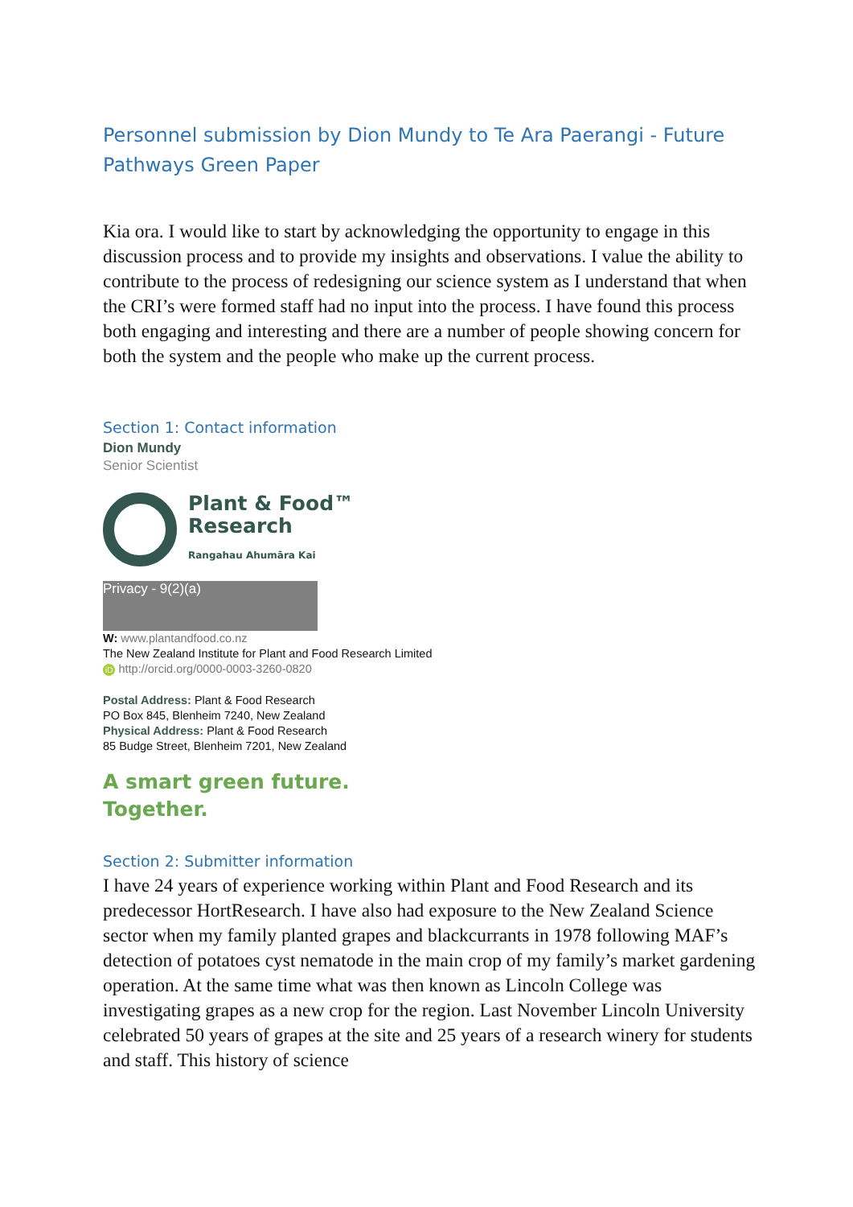Personnel submission by Dion Mundy to Te Ara Paerangi - Future Pathways Green Paper
Kia ora. I would like to start by acknowledging the opportunity to engage in this discussion process and to provide my insights and observations. I value the ability to contribute to the process of redesigning our science system as I understand that when the CRI’s were formed staff had no input into the process. I have found this process both engaging and interesting and there are a number of people showing concern for both the system and the people who make up the current process.
Section 1: Contact information
Dion Mundy
Senior Scientist
Plant & Food™
Research
Rangahau Ahumāra Kai
Privacy - 9(2)(a)
W: www.plantandfood.co.nz
The New Zealand Institute for Plant and Food Research Limited
iD http://orcid.org/0000-0003-3260-0820
Postal Address: Plant & Food Research
PO Box 845, Blenheim 7240, New Zealand
Physical Address: Plant & Food Research
85 Budge Street, Blenheim 7201, New Zealand
A smart green future.
Together.
Section 2: Submitter information
I have 24 years of experience working within Plant and Food Research and its predecessor HortResearch. I have also had exposure to the New Zealand Science sector when my family planted grapes and blackcurrants in 1978 following MAF’s detection of potatoes cyst nematode in the main crop of my family’s market gardening operation. At the same time what was then known as Lincoln College was investigating grapes as a new crop for the region. Last November Lincoln University celebrated 50 years of grapes at the site and 25 years of a research winery for students and staff. This history of science